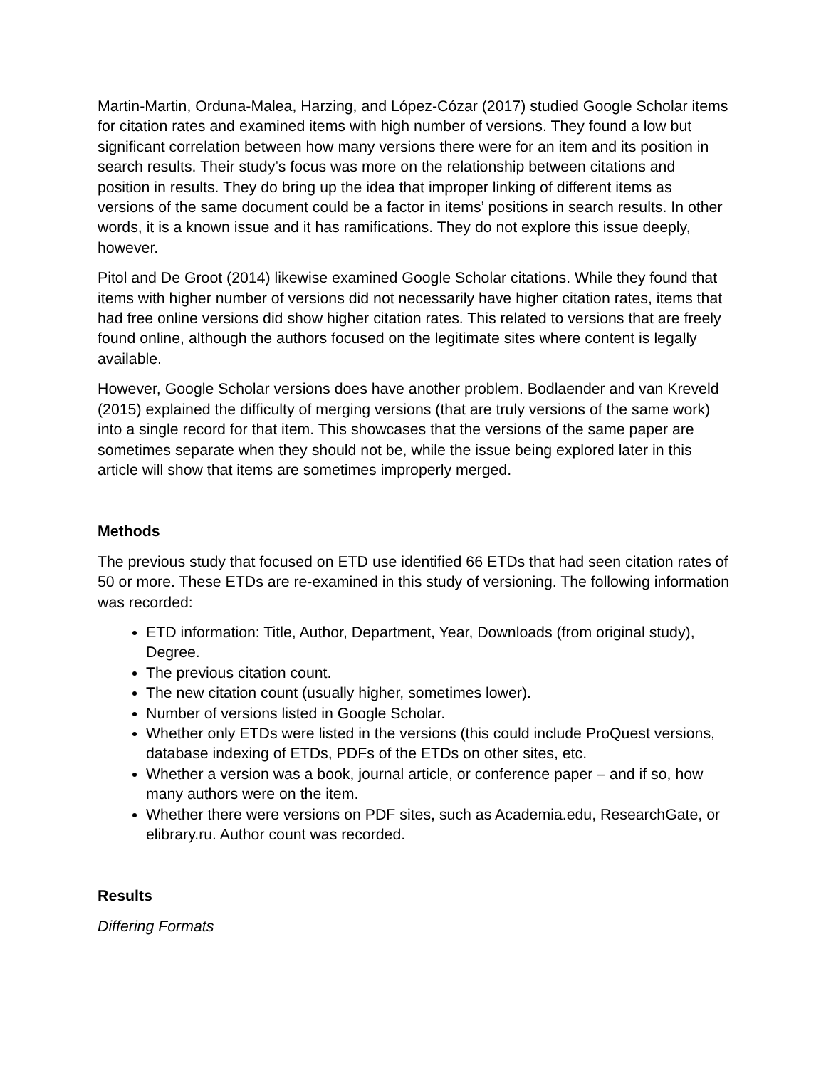Martin-Martin, Orduna-Malea, Harzing, and López-Cózar (2017) studied Google Scholar items for citation rates and examined items with high number of versions. They found a low but significant correlation between how many versions there were for an item and its position in search results. Their study’s focus was more on the relationship between citations and position in results. They do bring up the idea that improper linking of different items as versions of the same document could be a factor in items’ positions in search results. In other words, it is a known issue and it has ramifications. They do not explore this issue deeply, however.
Pitol and De Groot (2014) likewise examined Google Scholar citations. While they found that items with higher number of versions did not necessarily have higher citation rates, items that had free online versions did show higher citation rates. This related to versions that are freely found online, although the authors focused on the legitimate sites where content is legally available.
However, Google Scholar versions does have another problem. Bodlaender and van Kreveld (2015) explained the difficulty of merging versions (that are truly versions of the same work) into a single record for that item. This showcases that the versions of the same paper are sometimes separate when they should not be, while the issue being explored later in this article will show that items are sometimes improperly merged.
Methods
The previous study that focused on ETD use identified 66 ETDs that had seen citation rates of 50 or more. These ETDs are re-examined in this study of versioning. The following information was recorded:
ETD information: Title, Author, Department, Year, Downloads (from original study), Degree.
The previous citation count.
The new citation count (usually higher, sometimes lower).
Number of versions listed in Google Scholar.
Whether only ETDs were listed in the versions (this could include ProQuest versions, database indexing of ETDs, PDFs of the ETDs on other sites, etc.
Whether a version was a book, journal article, or conference paper – and if so, how many authors were on the item.
Whether there were versions on PDF sites, such as Academia.edu, ResearchGate, or elibrary.ru. Author count was recorded.
Results
Differing Formats